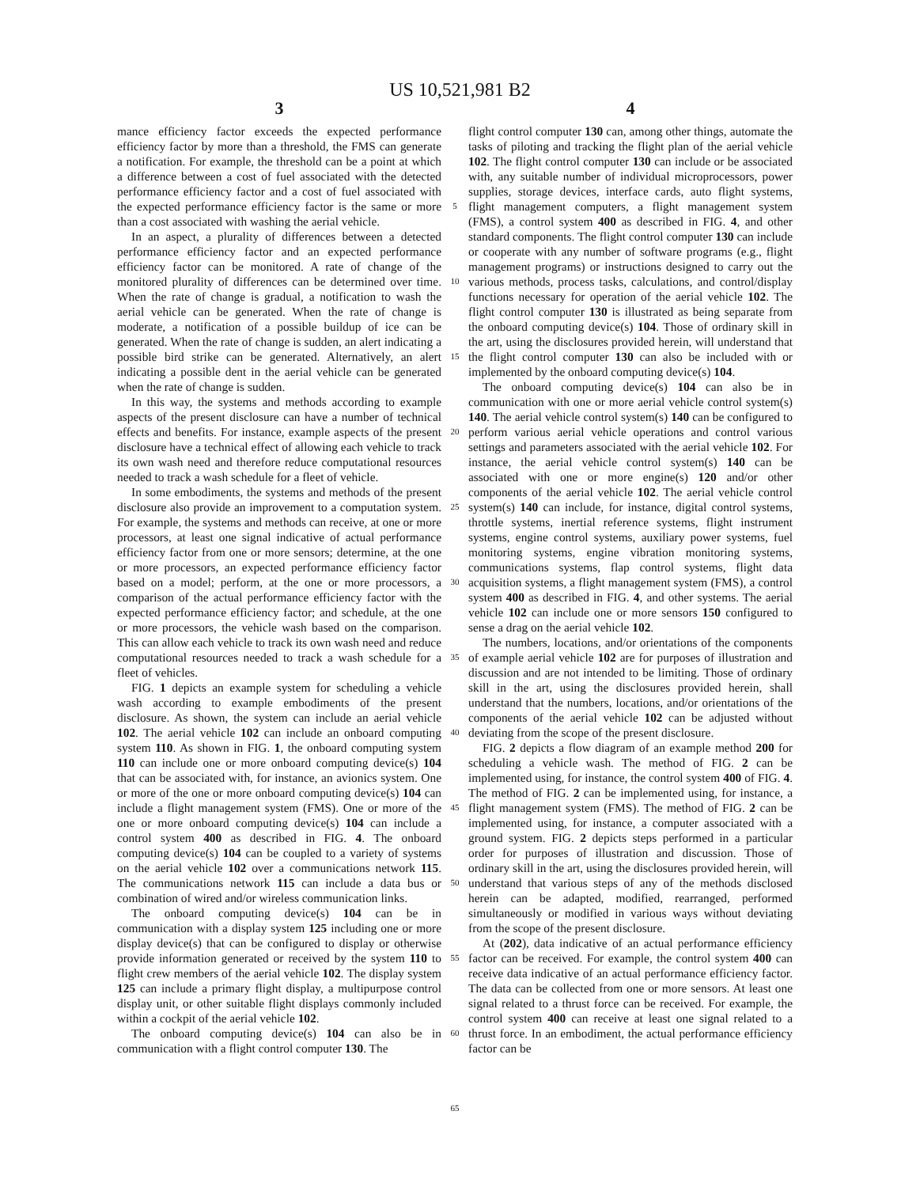US 10,521,981 B2
3
mance efficiency factor exceeds the expected performance efficiency factor by more than a threshold, the FMS can generate a notification. For example, the threshold can be a point at which a difference between a cost of fuel associated with the detected performance efficiency factor and a cost of fuel associated with the expected performance efficiency factor is the same or more than a cost associated with washing the aerial vehicle.
In an aspect, a plurality of differences between a detected performance efficiency factor and an expected performance efficiency factor can be monitored. A rate of change of the monitored plurality of differences can be determined over time. When the rate of change is gradual, a notification to wash the aerial vehicle can be generated. When the rate of change is moderate, a notification of a possible buildup of ice can be generated. When the rate of change is sudden, an alert indicating a possible bird strike can be generated. Alternatively, an alert indicating a possible dent in the aerial vehicle can be generated when the rate of change is sudden.
In this way, the systems and methods according to example aspects of the present disclosure can have a number of technical effects and benefits. For instance, example aspects of the present disclosure have a technical effect of allowing each vehicle to track its own wash need and therefore reduce computational resources needed to track a wash schedule for a fleet of vehicle.
In some embodiments, the systems and methods of the present disclosure also provide an improvement to a computation system. For example, the systems and methods can receive, at one or more processors, at least one signal indicative of actual performance efficiency factor from one or more sensors; determine, at the one or more processors, an expected performance efficiency factor based on a model; perform, at the one or more processors, a comparison of the actual performance efficiency factor with the expected performance efficiency factor; and schedule, at the one or more processors, the vehicle wash based on the comparison. This can allow each vehicle to track its own wash need and reduce computational resources needed to track a wash schedule for a fleet of vehicles.
FIG. 1 depicts an example system for scheduling a vehicle wash according to example embodiments of the present disclosure. As shown, the system can include an aerial vehicle 102. The aerial vehicle 102 can include an onboard computing system 110. As shown in FIG. 1, the onboard computing system 110 can include one or more onboard computing device(s) 104 that can be associated with, for instance, an avionics system. One or more of the one or more onboard computing device(s) 104 can include a flight management system (FMS). One or more of the one or more onboard computing device(s) 104 can include a control system 400 as described in FIG. 4. The onboard computing device(s) 104 can be coupled to a variety of systems on the aerial vehicle 102 over a communications network 115. The communications network 115 can include a data bus or combination of wired and/or wireless communication links.
The onboard computing device(s) 104 can be in communication with a display system 125 including one or more display device(s) that can be configured to display or otherwise provide information generated or received by the system 110 to flight crew members of the aerial vehicle 102. The display system 125 can include a primary flight display, a multipurpose control display unit, or other suitable flight displays commonly included within a cockpit of the aerial vehicle 102.
The onboard computing device(s) 104 can also be in communication with a flight control computer 130. The
5
10
15
20
25
30
35
40
45
50
55
60
65
4
flight control computer 130 can, among other things, automate the tasks of piloting and tracking the flight plan of the aerial vehicle 102. The flight control computer 130 can include or be associated with, any suitable number of individual microprocessors, power supplies, storage devices, interface cards, auto flight systems, flight management computers, a flight management system (FMS), a control system 400 as described in FIG. 4, and other standard components. The flight control computer 130 can include or cooperate with any number of software programs (e.g., flight management programs) or instructions designed to carry out the various methods, process tasks, calculations, and control/display functions necessary for operation of the aerial vehicle 102. The flight control computer 130 is illustrated as being separate from the onboard computing device(s) 104. Those of ordinary skill in the art, using the disclosures provided herein, will understand that the flight control computer 130 can also be included with or implemented by the onboard computing device(s) 104.
The onboard computing device(s) 104 can also be in communication with one or more aerial vehicle control system(s) 140. The aerial vehicle control system(s) 140 can be configured to perform various aerial vehicle operations and control various settings and parameters associated with the aerial vehicle 102. For instance, the aerial vehicle control system(s) 140 can be associated with one or more engine(s) 120 and/or other components of the aerial vehicle 102. The aerial vehicle control system(s) 140 can include, for instance, digital control systems, throttle systems, inertial reference systems, flight instrument systems, engine control systems, auxiliary power systems, fuel monitoring systems, engine vibration monitoring systems, communications systems, flap control systems, flight data acquisition systems, a flight management system (FMS), a control system 400 as described in FIG. 4, and other systems. The aerial vehicle 102 can include one or more sensors 150 configured to sense a drag on the aerial vehicle 102.
The numbers, locations, and/or orientations of the components of example aerial vehicle 102 are for purposes of illustration and discussion and are not intended to be limiting. Those of ordinary skill in the art, using the disclosures provided herein, shall understand that the numbers, locations, and/or orientations of the components of the aerial vehicle 102 can be adjusted without deviating from the scope of the present disclosure.
FIG. 2 depicts a flow diagram of an example method 200 for scheduling a vehicle wash. The method of FIG. 2 can be implemented using, for instance, the control system 400 of FIG. 4. The method of FIG. 2 can be implemented using, for instance, a flight management system (FMS). The method of FIG. 2 can be implemented using, for instance, a computer associated with a ground system. FIG. 2 depicts steps performed in a particular order for purposes of illustration and discussion. Those of ordinary skill in the art, using the disclosures provided herein, will understand that various steps of any of the methods disclosed herein can be adapted, modified, rearranged, performed simultaneously or modified in various ways without deviating from the scope of the present disclosure.
At (202), data indicative of an actual performance efficiency factor can be received. For example, the control system 400 can receive data indicative of an actual performance efficiency factor. The data can be collected from one or more sensors. At least one signal related to a thrust force can be received. For example, the control system 400 can receive at least one signal related to a thrust force. In an embodiment, the actual performance efficiency factor can be